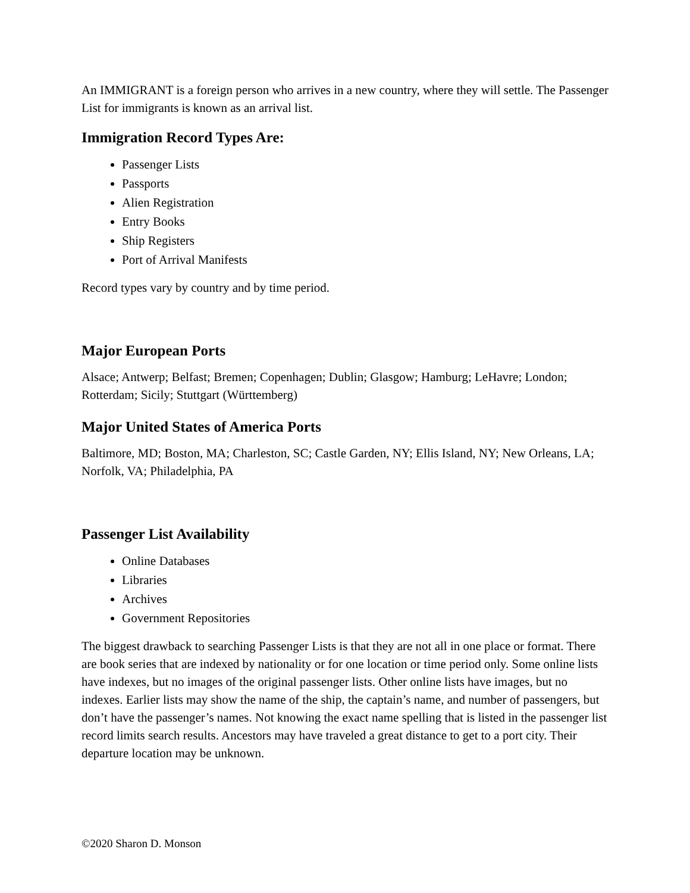An IMMIGRANT is a foreign person who arrives in a new country, where they will settle. The Passenger List for immigrants is known as an arrival list.
Immigration Record Types Are:
Passenger Lists
Passports
Alien Registration
Entry Books
Ship Registers
Port of Arrival Manifests
Record types vary by country and by time period.
Major European Ports
Alsace; Antwerp; Belfast; Bremen; Copenhagen; Dublin; Glasgow; Hamburg; LeHavre; London; Rotterdam; Sicily; Stuttgart (Württemberg)
Major United States of America Ports
Baltimore, MD; Boston, MA; Charleston, SC; Castle Garden, NY; Ellis Island, NY; New Orleans, LA; Norfolk, VA; Philadelphia, PA
Passenger List Availability
Online Databases
Libraries
Archives
Government Repositories
The biggest drawback to searching Passenger Lists is that they are not all in one place or format. There are book series that are indexed by nationality or for one location or time period only. Some online lists have indexes, but no images of the original passenger lists. Other online lists have images, but no indexes. Earlier lists may show the name of the ship, the captain’s name, and number of passengers, but don’t have the passenger’s names. Not knowing the exact name spelling that is listed in the passenger list record limits search results. Ancestors may have traveled a great distance to get to a port city. Their departure location may be unknown.
©2020 Sharon D. Monson